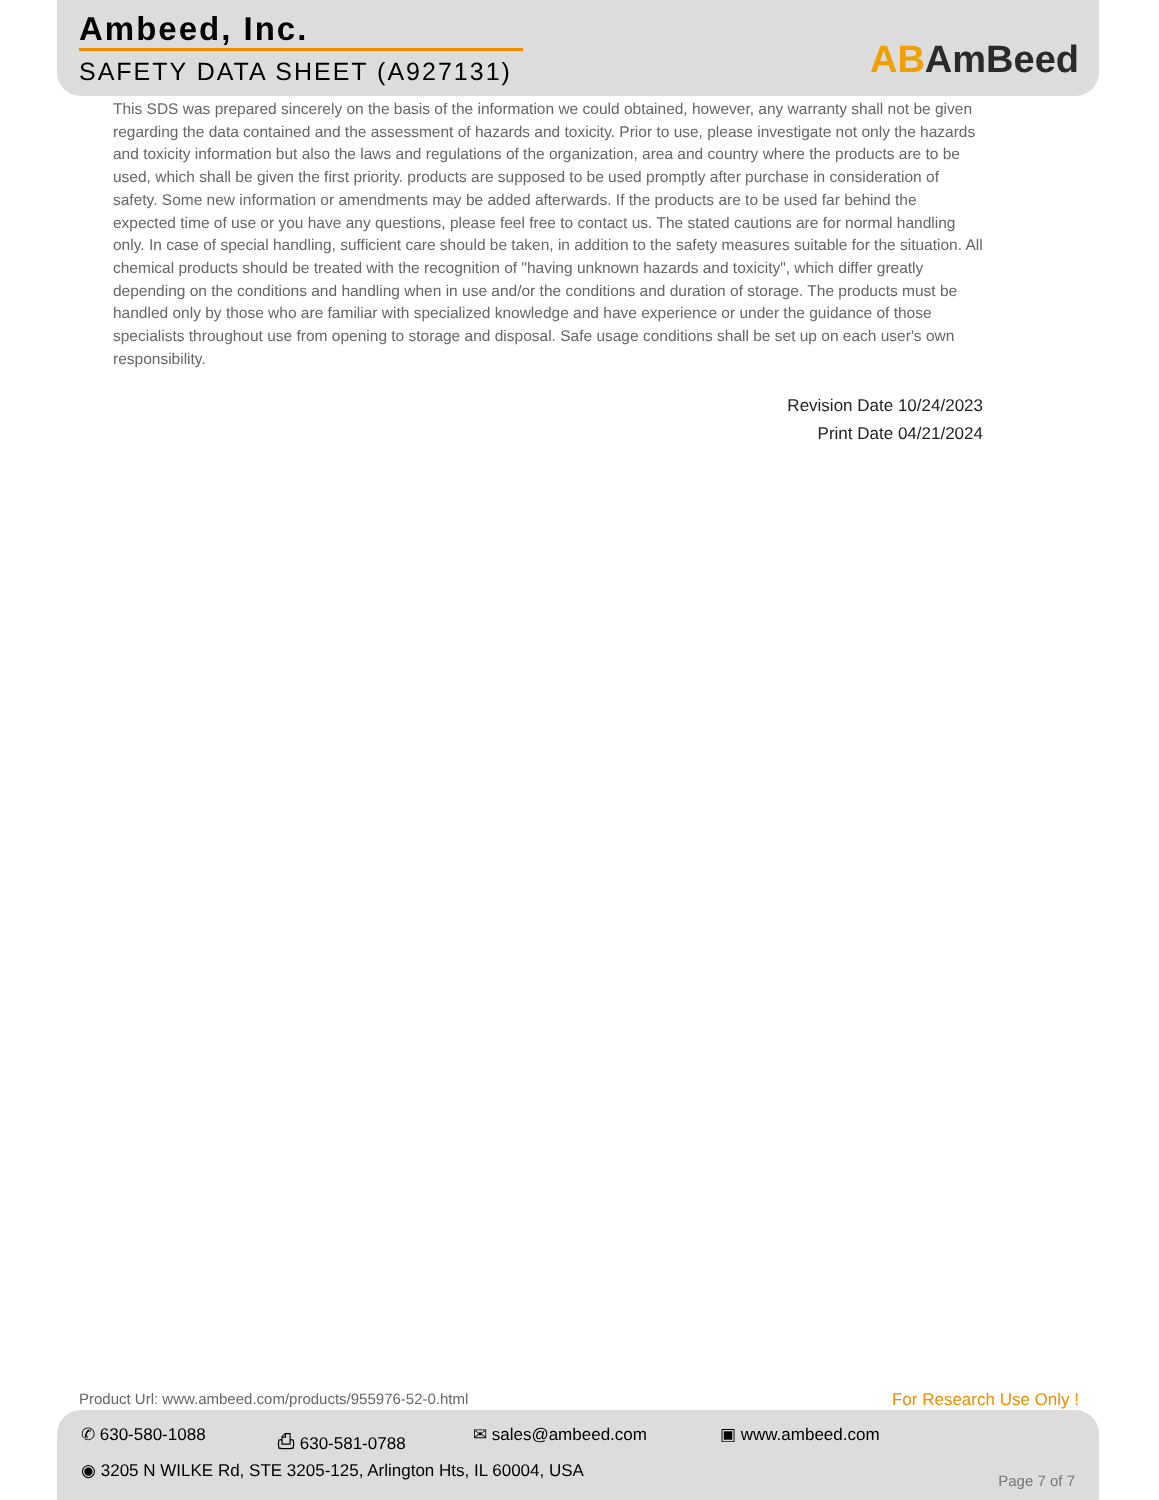Ambeed, Inc.
SAFETY DATA SHEET (A927131)
ABAmBeed
This SDS was prepared sincerely on the basis of the information we could obtained, however, any warranty shall not be given regarding the data contained and the assessment of hazards and toxicity. Prior to use, please investigate not only the hazards and toxicity information but also the laws and regulations of the organization, area and country where the products are to be used, which shall be given the first priority. products are supposed to be used promptly after purchase in consideration of safety. Some new information or amendments may be added afterwards. If the products are to be used far behind the expected time of use or you have any questions, please feel free to contact us. The stated cautions are for normal handling only. In case of special handling, sufficient care should be taken, in addition to the safety measures suitable for the situation. All chemical products should be treated with the recognition of "having unknown hazards and toxicity", which differ greatly depending on the conditions and handling when in use and/or the conditions and duration of storage. The products must be handled only by those who are familiar with specialized knowledge and have experience or under the guidance of those specialists throughout use from opening to storage and disposal. Safe usage conditions shall be set up on each user's own responsibility.
Revision Date 10/24/2023
Print Date 04/21/2024
Product Url: www.ambeed.com/products/955976-52-0.html
For Research Use Only !
✆ 630-580-1088 ⎙ 630-581-0788 ✉ sales@ambeed.com ▣ www.ambeed.com
◉ 3205 N WILKE Rd, STE 3205-125, Arlington Hts, IL 60004, USA
Page 7 of 7